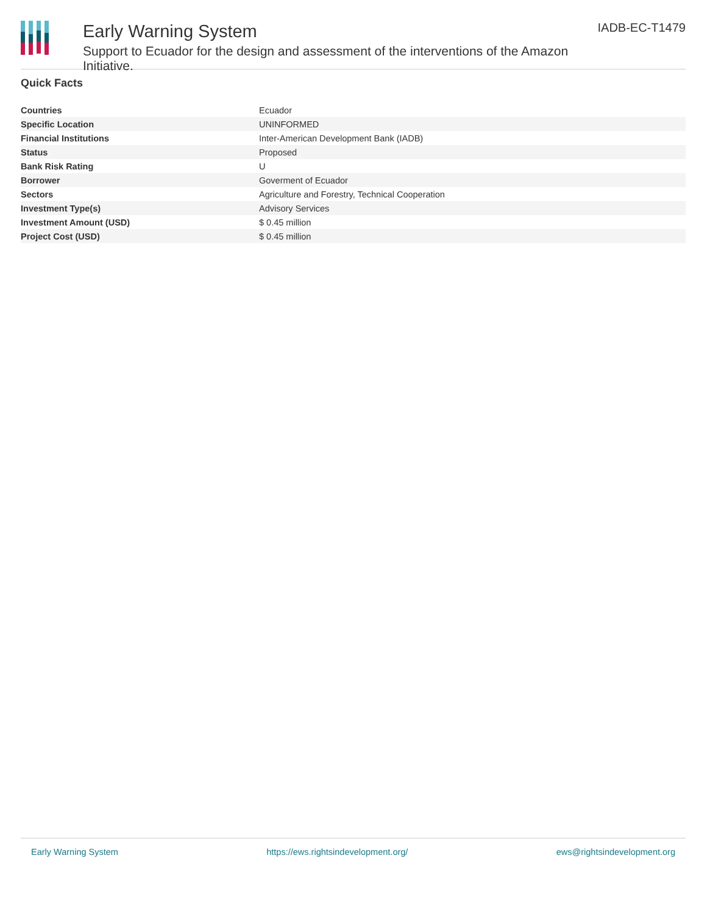Early Warning System
Support to Ecuador for the design and assessment of the interventions of the Amazon Initiative.
IADB-EC-T1479
Quick Facts
| Countries | Ecuador |
| Specific Location | UNINFORMED |
| Financial Institutions | Inter-American Development Bank (IADB) |
| Status | Proposed |
| Bank Risk Rating | U |
| Borrower | Goverment of Ecuador |
| Sectors | Agriculture and Forestry, Technical Cooperation |
| Investment Type(s) | Advisory Services |
| Investment Amount (USD) | $ 0.45 million |
| Project Cost (USD) | $ 0.45 million |
Early Warning System https://ews.rightsindevelopment.org/ ews@rightsindevelopment.org